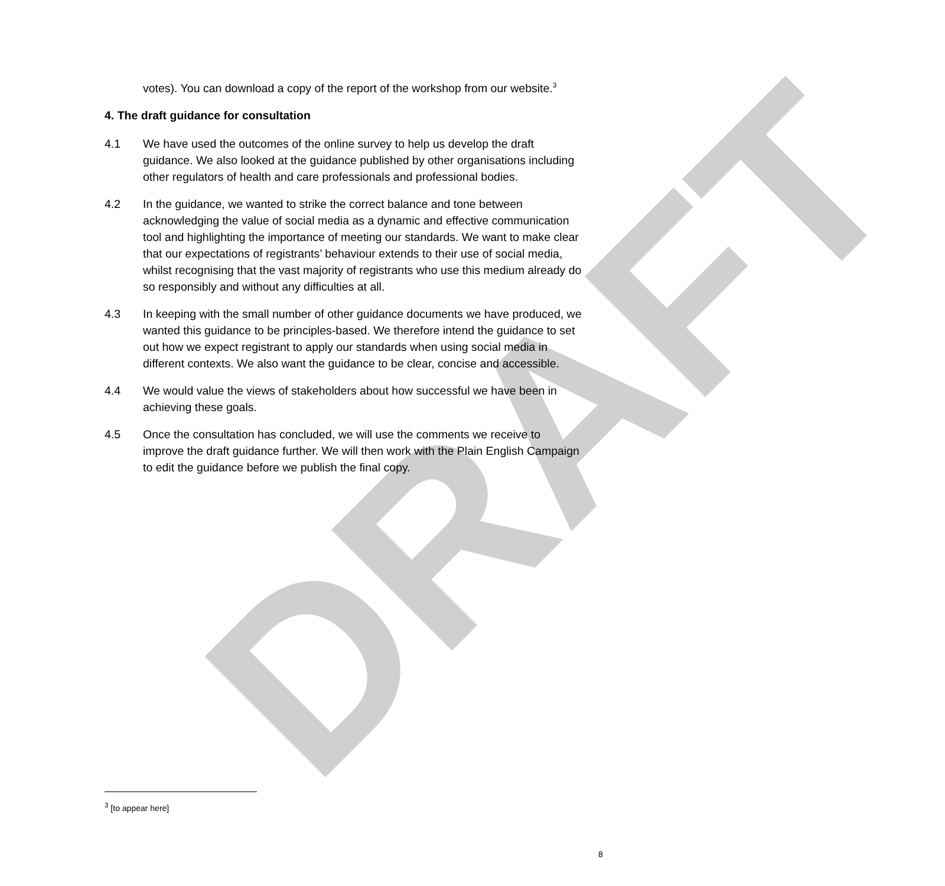DRAFT
votes). You can download a copy of the report of the workshop from our website.<sup>3</sup>
4. The draft guidance for consultation
4.1 We have used the outcomes of the online survey to help us develop the draft guidance. We also looked at the guidance published by other organisations including other regulators of health and care professionals and professional bodies.
4.2 In the guidance, we wanted to strike the correct balance and tone between acknowledging the value of social media as a dynamic and effective communication tool and highlighting the importance of meeting our standards. We want to make clear that our expectations of registrants’ behaviour extends to their use of social media, whilst recognising that the vast majority of registrants who use this medium already do so responsibly and without any difficulties at all.
4.3 In keeping with the small number of other guidance documents we have produced, we wanted this guidance to be principles-based. We therefore intend the guidance to set out how we expect registrant to apply our standards when using social media in different contexts. We also want the guidance to be clear, concise and accessible.
4.4 We would value the views of stakeholders about how successful we have been in achieving these goals.
4.5 Once the consultation has concluded, we will use the comments we receive to improve the draft guidance further. We will then work with the Plain English Campaign to edit the guidance before we publish the final copy.
<sup>3</sup> [to appear here]
8